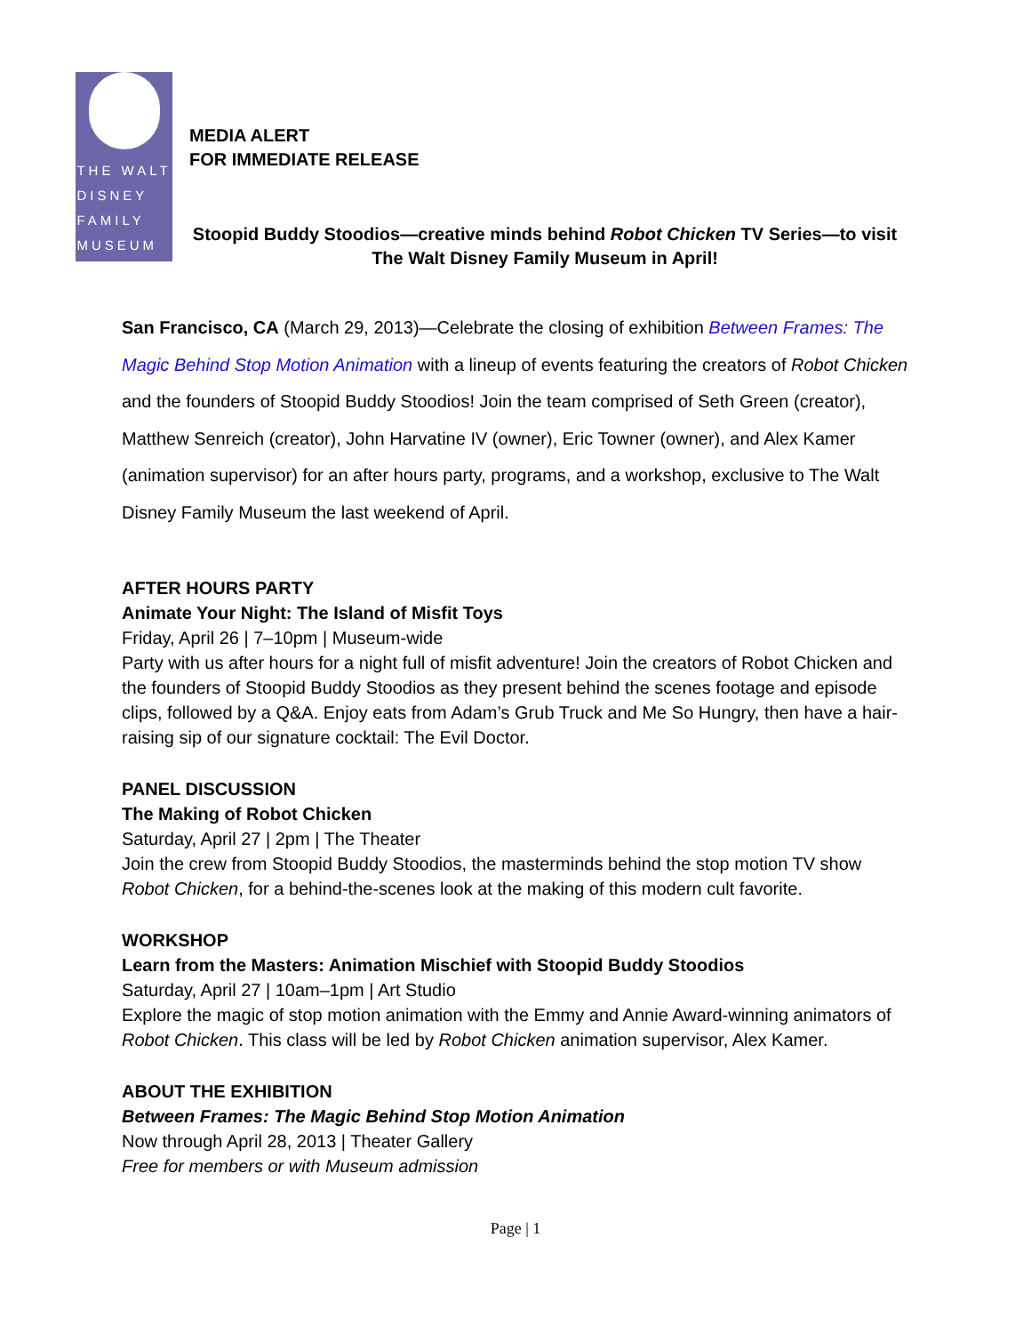THE WALT
DISNEY
FAMILY
MUSEUM
MEDIA ALERT
FOR IMMEDIATE RELEASE
Stoopid Buddy Stoodios—creative minds behind Robot Chicken TV Series—to visit
The Walt Disney Family Museum in April!
San Francisco, CA (March 29, 2013)—Celebrate the closing of exhibition Between Frames: The Magic Behind Stop Motion Animation with a lineup of events featuring the creators of Robot Chicken and the founders of Stoopid Buddy Stoodios! Join the team comprised of Seth Green (creator), Matthew Senreich (creator), John Harvatine IV (owner), Eric Towner (owner), and Alex Kamer (animation supervisor) for an after hours party, programs, and a workshop, exclusive to The Walt Disney Family Museum the last weekend of April.
AFTER HOURS PARTY
Animate Your Night: The Island of Misfit Toys
Friday, April 26 | 7–10pm | Museum-wide
Party with us after hours for a night full of misfit adventure! Join the creators of Robot Chicken and the founders of Stoopid Buddy Stoodios as they present behind the scenes footage and episode clips, followed by a Q&A. Enjoy eats from Adam’s Grub Truck and Me So Hungry, then have a hair-raising sip of our signature cocktail: The Evil Doctor.
PANEL DISCUSSION
The Making of Robot Chicken
Saturday, April 27 | 2pm | The Theater
Join the crew from Stoopid Buddy Stoodios, the masterminds behind the stop motion TV show Robot Chicken, for a behind-the-scenes look at the making of this modern cult favorite.
WORKSHOP
Learn from the Masters: Animation Mischief with Stoopid Buddy Stoodios
Saturday, April 27 | 10am–1pm | Art Studio
Explore the magic of stop motion animation with the Emmy and Annie Award-winning animators of Robot Chicken. This class will be led by Robot Chicken animation supervisor, Alex Kamer.
ABOUT THE EXHIBITION
Between Frames: The Magic Behind Stop Motion Animation
Now through April 28, 2013 | Theater Gallery
Free for members or with Museum admission
Page | 1